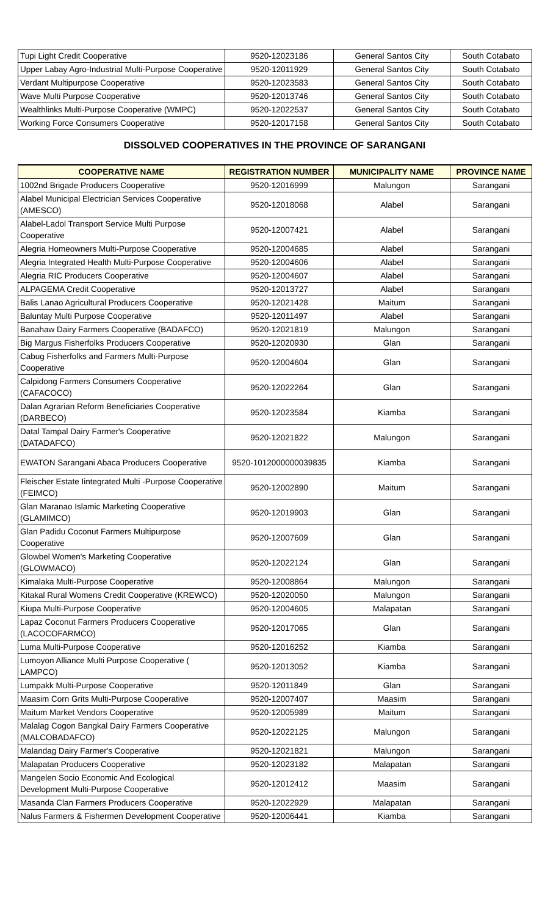| Tupi Light Credit Cooperative | 9520-12023186 | General Santos City | South Cotabato |
| Upper Labay Agro-Industrial Multi-Purpose Cooperative | 9520-12011929 | General Santos City | South Cotabato |
| Verdant Multipurpose Cooperative | 9520-12023583 | General Santos City | South Cotabato |
| Wave Multi Purpose Cooperative | 9520-12013746 | General Santos City | South Cotabato |
| Wealthlinks Multi-Purpose Cooperative (WMPC) | 9520-12022537 | General Santos City | South Cotabato |
| Working Force Consumers Cooperative | 9520-12017158 | General Santos City | South Cotabato |
DISSOLVED COOPERATIVES IN THE PROVINCE OF SARANGANI
| COOPERATIVE NAME | REGISTRATION NUMBER | MUNICIPALITY NAME | PROVINCE NAME |
| --- | --- | --- | --- |
| 1002nd Brigade Producers Cooperative | 9520-12016999 | Malungon | Sarangani |
| Alabel Municipal Electrician Services Cooperative (AMESCO) | 9520-12018068 | Alabel | Sarangani |
| Alabel-Ladol Transport Service Multi Purpose Cooperative | 9520-12007421 | Alabel | Sarangani |
| Alegria Homeowners Multi-Purpose Cooperative | 9520-12004685 | Alabel | Sarangani |
| Alegria Integrated Health Multi-Purpose Cooperative | 9520-12004606 | Alabel | Sarangani |
| Alegria RIC Producers Cooperative | 9520-12004607 | Alabel | Sarangani |
| ALPAGEMA Credit Cooperative | 9520-12013727 | Alabel | Sarangani |
| Balis Lanao Agricultural Producers Cooperative | 9520-12021428 | Maitum | Sarangani |
| Baluntay Multi Purpose Cooperative | 9520-12011497 | Alabel | Sarangani |
| Banahaw Dairy Farmers Cooperative (BADAFCO) | 9520-12021819 | Malungon | Sarangani |
| Big Margus Fisherfolks Producers Cooperative | 9520-12020930 | Glan | Sarangani |
| Cabug Fisherfolks and Farmers Multi-Purpose Cooperative | 9520-12004604 | Glan | Sarangani |
| Calpidong Farmers Consumers Cooperative (CAFACOCO) | 9520-12022264 | Glan | Sarangani |
| Dalan Agrarian Reform Beneficiaries Cooperative (DARBECO) | 9520-12023584 | Kiamba | Sarangani |
| Datal Tampal Dairy Farmer's Cooperative (DATADAFCO) | 9520-12021822 | Malungon | Sarangani |
| EWATON Sarangani Abaca Producers Cooperative | 9520-1012000000039835 | Kiamba | Sarangani |
| Fleischer Estate Iintegrated Multi -Purpose Cooperative (FEIMCO) | 9520-12002890 | Maitum | Sarangani |
| Glan Maranao Islamic Marketing Cooperative (GLAMIMCO) | 9520-12019903 | Glan | Sarangani |
| Glan Padidu Coconut Farmers Multipurpose Cooperative | 9520-12007609 | Glan | Sarangani |
| Glowbel Women's Marketing Cooperative (GLOWMACO) | 9520-12022124 | Glan | Sarangani |
| Kimalaka Multi-Purpose Cooperative | 9520-12008864 | Malungon | Sarangani |
| Kitakal Rural Womens Credit Cooperative (KREWCO) | 9520-12020050 | Malungon | Sarangani |
| Kiupa Multi-Purpose Cooperative | 9520-12004605 | Malapatan | Sarangani |
| Lapaz Coconut Farmers Producers Cooperative (LACOCOFARMCO) | 9520-12017065 | Glan | Sarangani |
| Luma Multi-Purpose Cooperative | 9520-12016252 | Kiamba | Sarangani |
| Lumoyon Alliance Multi Purpose Cooperative ( LAMPCO) | 9520-12013052 | Kiamba | Sarangani |
| Lumpakk Multi-Purpose Cooperative | 9520-12011849 | Glan | Sarangani |
| Maasim Corn Grits Multi-Purpose Cooperative | 9520-12007407 | Maasim | Sarangani |
| Maitum Market Vendors Cooperative | 9520-12005989 | Maitum | Sarangani |
| Malalag Cogon Bangkal Dairy Farmers Cooperative (MALCOBADAFCO) | 9520-12022125 | Malungon | Sarangani |
| Malandag Dairy Farmer's Cooperative | 9520-12021821 | Malungon | Sarangani |
| Malapatan Producers Cooperative | 9520-12023182 | Malapatan | Sarangani |
| Mangelen Socio Economic And Ecological Development Multi-Purpose Cooperative | 9520-12012412 | Maasim | Sarangani |
| Masanda Clan Farmers Producers Cooperative | 9520-12022929 | Malapatan | Sarangani |
| Nalus Farmers & Fishermen Development Cooperative | 9520-12006441 | Kiamba | Sarangani |